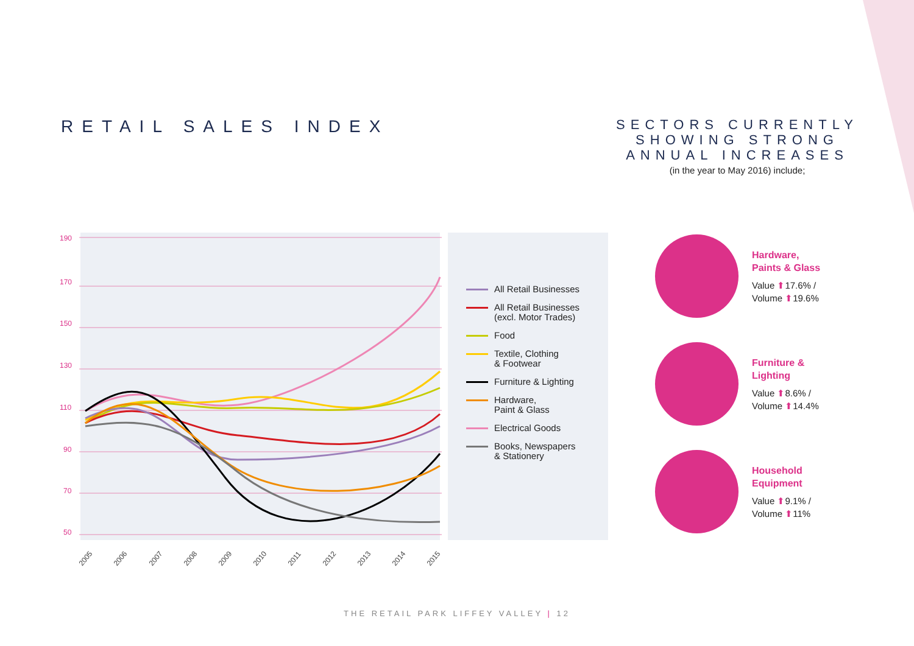RETAIL SALES INDEX
SECTORS CURRENTLY SHOWING STRONG ANNUAL INCREASES
(in the year to May 2016) include;
190
170
150
130
110
90
70
50
2005
2006
2007
2008
2009
2010
2011
2012
2013
2014
2015
All Retail Businesses
All Retail Businesses
(excl. Motor Trades)
Food
Textile, Clothing
& Footwear
Furniture & Lighting
Hardware,
Paint & Glass
Electrical Goods
Books, Newspapers
& Stationery
Hardware,
Paints & Glass
Value ⬆17.6% /
Volume ⬆19.6%
Furniture &
Lighting
Value ⬆8.6% /
Volume ⬆14.4%
Household
Equipment
Value ⬆9.1% /
Volume ⬆11%
THE RETAIL PARK LIFFEY VALLEY | 12